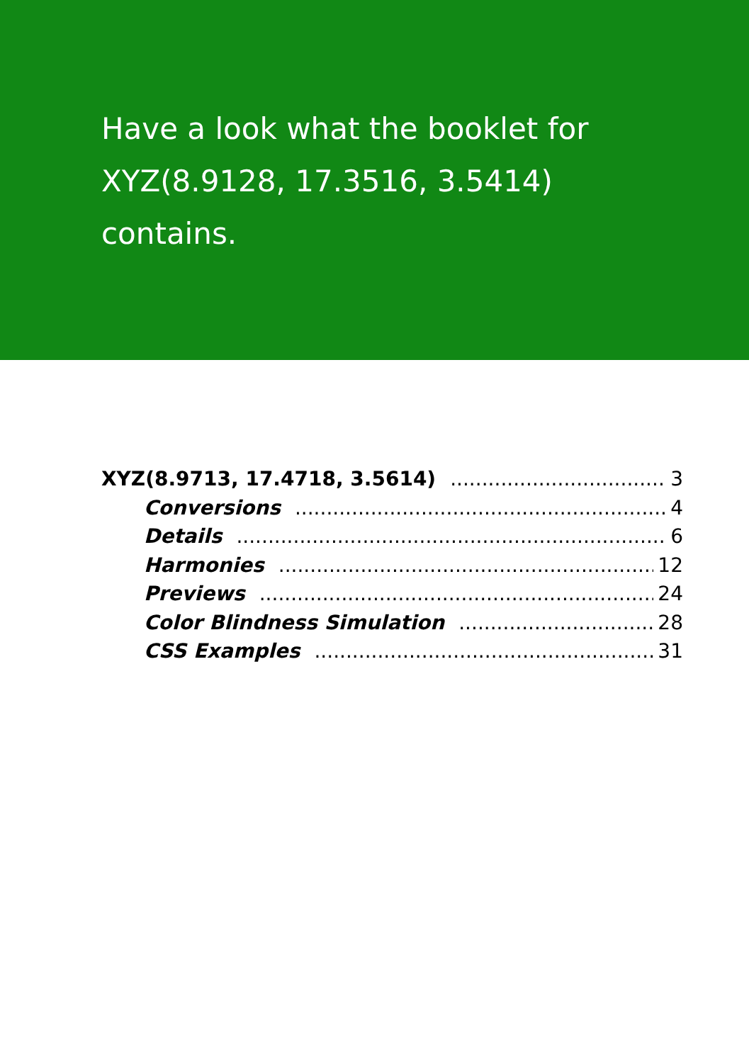Have a look what the booklet for XYZ(8.9128, 17.3516, 3.5414) contains.
XYZ(8.9713, 17.4718, 3.5614) 3
Conversions 4
Details 6
Harmonies 12
Previews 24
Color Blindness Simulation 28
CSS Examples 31